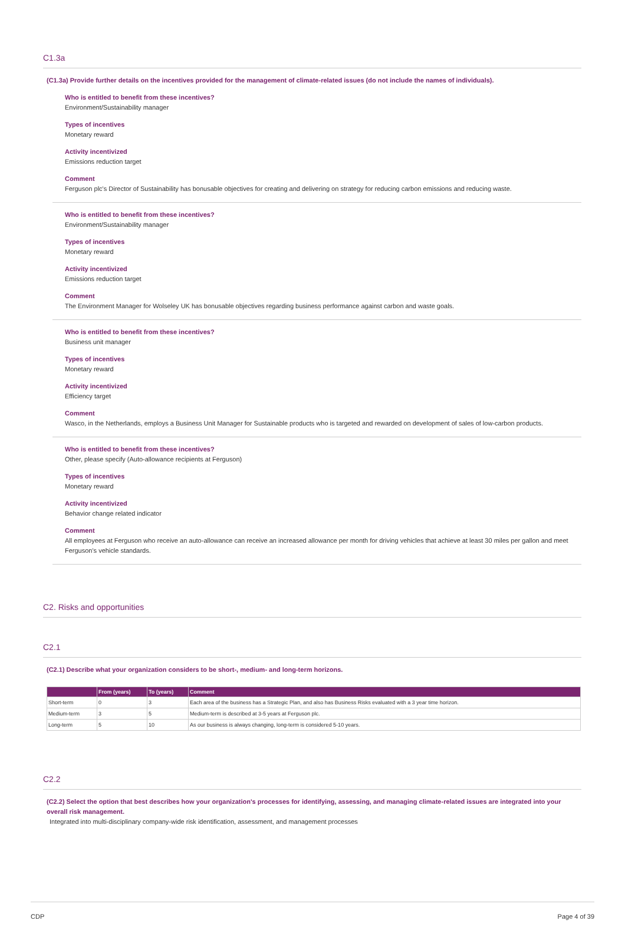C1.3a
(C1.3a) Provide further details on the incentives provided for the management of climate-related issues (do not include the names of individuals).
Who is entitled to benefit from these incentives?
Environment/Sustainability manager
Types of incentives
Monetary reward
Activity incentivized
Emissions reduction target
Comment
Ferguson plc's Director of Sustainability has bonusable objectives for creating and delivering on strategy for reducing carbon emissions and reducing waste.
Who is entitled to benefit from these incentives?
Environment/Sustainability manager
Types of incentives
Monetary reward
Activity incentivized
Emissions reduction target
Comment
The Environment Manager for Wolseley UK has bonusable objectives regarding business performance against carbon and waste goals.
Who is entitled to benefit from these incentives?
Business unit manager
Types of incentives
Monetary reward
Activity incentivized
Efficiency target
Comment
Wasco, in the Netherlands, employs a Business Unit Manager for Sustainable products who is targeted and rewarded on development of sales of low-carbon products.
Who is entitled to benefit from these incentives?
Other, please specify (Auto-allowance recipients at Ferguson)
Types of incentives
Monetary reward
Activity incentivized
Behavior change related indicator
Comment
All employees at Ferguson who receive an auto-allowance can receive an increased allowance per month for driving vehicles that achieve at least 30 miles per gallon and meet Ferguson's vehicle standards.
C2. Risks and opportunities
C2.1
(C2.1) Describe what your organization considers to be short-, medium- and long-term horizons.
| | From (years) | To (years) | Comment |
| --- | --- | --- | --- |
| Short-term | 0 | 3 | Each area of the business has a Strategic Plan, and also has Business Risks evaluated with a 3 year time horizon. |
| Medium-term | 3 | 5 | Medium-term is described at 3-5 years at Ferguson plc. |
| Long-term | 5 | 10 | As our business is always changing, long-term is considered 5-10 years. |
C2.2
(C2.2) Select the option that best describes how your organization's processes for identifying, assessing, and managing climate-related issues are integrated into your overall risk management.
Integrated into multi-disciplinary company-wide risk identification, assessment, and management processes
CDP Page 4 of 39